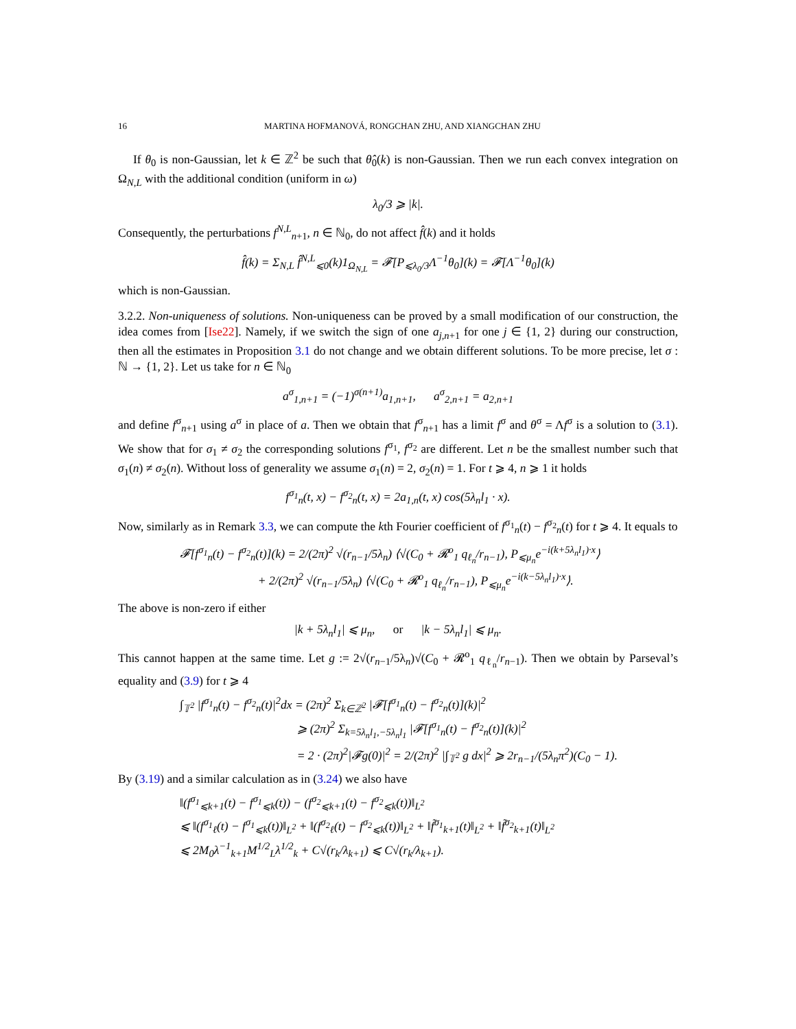16 MARTINA HOFMANOVÁ, RONGCHAN ZHU, AND XIANGCHAN ZHU
If θ<sub>0</sub> is non-Gaussian, let k ∈ ℤ<sup>2</sup> be such that θ̂<sub>0</sub>(k) is non-Gaussian. Then we run each convex integration on Ω<sub>N,L</sub> with the additional condition (uniform in ω)
λ<sub>0</sub>/3 ⩾ |k|.
Consequently, the perturbations f<sup>N,L</sup><sub>n+1</sub>, n ∈ ℕ<sub>0</sub>, do not affect f̂(k) and it holds
f̂(k) = Σ<sub>N,L</sub> f̂<sup>N,L</sup><sub>⩽0</sub>(k)1<sub>Ω<sub>N,L</sub></sub> = 𝓕[P<sub>⩽λ<sub>0</sub>/3</sub>Λ<sup>−1</sup>θ<sub>0</sub>](k) = 𝓕[Λ<sup>−1</sup>θ<sub>0</sub>](k)
which is non-Gaussian.
3.2.2. Non-uniqueness of solutions. Non-uniqueness can be proved by a small modification of our construction, the idea comes from [Ise22]. Namely, if we switch the sign of one a<sub>j,n+1</sub> for one j ∈ {1, 2} during our construction, then all the estimates in Proposition 3.1 do not change and we obtain different solutions. To be more precise, let σ : ℕ → {1, 2}. Let us take for n ∈ ℕ<sub>0</sub>
a<sup>σ</sup><sub>1,n+1</sub> = (−1)<sup>σ(n+1)</sup>a<sub>1,n+1</sub>, a<sup>σ</sup><sub>2,n+1</sub> = a<sub>2,n+1</sub>
and define f<sup>σ</sup><sub>n+1</sub> using a<sup>σ</sup> in place of a. Then we obtain that f<sup>σ</sup><sub>n+1</sub> has a limit f<sup>σ</sup> and θ<sup>σ</sup> = Λf<sup>σ</sup> is a solution to (3.1). We show that for σ<sub>1</sub> ≠ σ<sub>2</sub> the corresponding solutions f<sup>σ<sub>1</sub></sup>, f<sup>σ<sub>2</sub></sup> are different. Let n be the smallest number such that σ<sub>1</sub>(n) ≠ σ<sub>2</sub>(n). Without loss of generality we assume σ<sub>1</sub>(n) = 2, σ<sub>2</sub>(n) = 1. For t ⩾ 4, n ⩾ 1 it holds
f<sup>σ<sub>1</sub></sup><sub>n</sub>(t, x) − f<sup>σ<sub>2</sub></sup><sub>n</sub>(t, x) = 2a<sub>1,n</sub>(t, x) cos(5λ<sub>n</sub>l<sub>1</sub> · x).
Now, similarly as in Remark 3.3, we can compute the kth Fourier coefficient of f<sup>σ<sub>1</sub></sup><sub>n</sub>(t) − f<sup>σ<sub>2</sub></sup><sub>n</sub>(t) for t ⩾ 4. It equals to
𝓕[f<sup>σ<sub>1</sub></sup><sub>n</sub>(t) − f<sup>σ<sub>2</sub></sup><sub>n</sub>(t)](k) = 2/(2π)<sup>2</sup> √(r<sub>n−1</sub>/5λ<sub>n</sub>) ⟨√(C<sub>0</sub> + 𝓡<sup>o</sup><sub>1</sub> q<sub>ℓ<sub>n</sub></sub>/r<sub>n−1</sub>), P<sub>⩽μ<sub>n</sub></sub>e<sup>−i(k+5λ<sub>n</sub>l<sub>1</sub>)·x</sup>⟩
+ 2/(2π)<sup>2</sup> √(r<sub>n−1</sub>/5λ<sub>n</sub>) ⟨√(C<sub>0</sub> + 𝓡<sup>o</sup><sub>1</sub> q<sub>ℓ<sub>n</sub></sub>/r<sub>n−1</sub>), P<sub>⩽μ<sub>n</sub></sub>e<sup>−i(k−5λ<sub>n</sub>l<sub>1</sub>)·x</sup>⟩.
The above is non-zero if either
|k + 5λ<sub>n</sub>l<sub>1</sub>| ⩽ μ<sub>n</sub>, or |k − 5λ<sub>n</sub>l<sub>1</sub>| ⩽ μ<sub>n</sub>.
This cannot happen at the same time. Let g := 2√(r<sub>n−1</sub>/5λ<sub>n</sub>)√(C<sub>0</sub> + 𝓡<sup>o</sup><sub>1</sub> q<sub>ℓ<sub>n</sub></sub>/r<sub>n−1</sub>). Then we obtain by Parseval’s equality and (3.9) for t ⩾ 4
∫<sub>𝕋<sup>2</sup></sub> |f<sup>σ<sub>1</sub></sup><sub>n</sub>(t) − f<sup>σ<sub>2</sub></sup><sub>n</sub>(t)|<sup>2</sup>dx = (2π)<sup>2</sup> Σ<sub>k∈ℤ<sup>2</sup></sub> |𝓕[f<sup>σ<sub>1</sub></sup><sub>n</sub>(t) − f<sup>σ<sub>2</sub></sup><sub>n</sub>(t)](k)|<sup>2</sup>
⩾ (2π)<sup>2</sup> Σ<sub>k=5λ<sub>n</sub>l<sub>1</sub>,−5λ<sub>n</sub>l<sub>1</sub></sub> |𝓕[f<sup>σ<sub>1</sub></sup><sub>n</sub>(t) − f<sup>σ<sub>2</sub></sup><sub>n</sub>(t)](k)|<sup>2</sup>
= 2 · (2π)<sup>2</sup>|𝓕g(0)|<sup>2</sup> = 2/(2π)<sup>2</sup> |∫<sub>𝕋<sup>2</sup></sub> g dx|<sup>2</sup> ⩾ 2r<sub>n−1</sub>/(5λ<sub>n</sub>π<sup>2</sup>)(C<sub>0</sub> − 1).
By (3.19) and a similar calculation as in (3.24) we also have
‖(f<sup>σ<sub>1</sub></sup><sub>⩽k+1</sub>(t) − f<sup>σ<sub>1</sub></sup><sub>⩽k</sub>(t)) − (f<sup>σ<sub>2</sub></sup><sub>⩽k+1</sub>(t) − f<sup>σ<sub>2</sub></sup><sub>⩽k</sub>(t))‖<sub>L<sup>2</sup></sub>
⩽ ‖(f<sup>σ<sub>1</sub></sup><sub>ℓ</sub>(t) − f<sup>σ<sub>1</sub></sup><sub>⩽k</sub>(t))‖<sub>L<sup>2</sup></sub> + ‖(f<sup>σ<sub>2</sub></sup><sub>ℓ</sub>(t) − f<sup>σ<sub>2</sub></sup><sub>⩽k</sub>(t))‖<sub>L<sup>2</sup></sub> + ‖f̃<sup>σ<sub>1</sub></sup><sub>k+1</sub>(t)‖<sub>L<sup>2</sup></sub> + ‖f̃<sup>σ<sub>2</sub></sup><sub>k+1</sub>(t)‖<sub>L<sup>2</sup></sub>
⩽ 2M<sub>0</sub>λ<sup>−1</sup><sub>k+1</sub>M<sup>1/2</sup><sub>L</sub>λ<sup>1/2</sup><sub>k</sub> + C√(r<sub>k</sub>/λ<sub>k+1</sub>) ⩽ C√(r<sub>k</sub>/λ<sub>k+1</sub>).